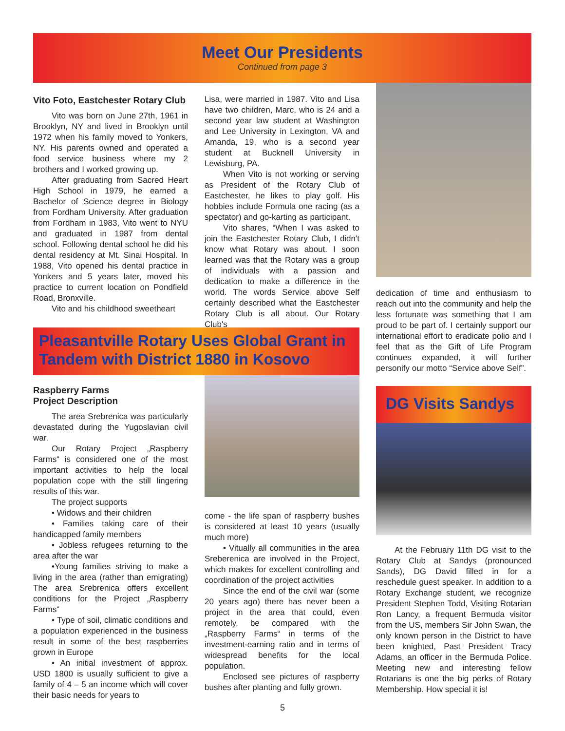Meet Our Presidents
Continued from page 3
Vito Foto, Eastchester Rotary Club
Vito was born on June 27th, 1961 in Brooklyn, NY and lived in Brooklyn until 1972 when his family moved to Yonkers, NY. His parents owned and operated a food service business where my 2 brothers and I worked growing up.
After graduating from Sacred Heart High School in 1979, he earned a Bachelor of Science degree in Biology from Fordham University. After graduation from Fordham in 1983, Vito went to NYU and graduated in 1987 from dental school. Following dental school he did his dental residency at Mt. Sinai Hospital. In 1988, Vito opened his dental practice in Yonkers and 5 years later, moved his practice to current location on Pondfield Road, Bronxville.
Vito and his childhood sweetheart
Lisa, were married in 1987. Vito and Lisa have two children, Marc, who is 24 and a second year law student at Washington and Lee University in Lexington, VA and Amanda, 19, who is a second year student at Bucknell University in Lewisburg, PA.
When Vito is not working or serving as President of the Rotary Club of Eastchester, he likes to play golf. His hobbies include Formula one racing (as a spectator) and go-karting as participant.
Vito shares, “When I was asked to join the Eastchester Rotary Club, I didn't know what Rotary was about. I soon learned was that the Rotary was a group of individuals with a passion and dedication to make a difference in the world. The words Service above Self certainly described what the Eastchester Rotary Club is all about. Our Rotary Club's
dedication of time and enthusiasm to reach out into the community and help the less fortunate was something that I am proud to be part of. I certainly support our international effort to eradicate polio and I feel that as the Gift of Life Program continues expanded, it will further personify our motto “Service above Self”.
Pleasantville Rotary Uses Global Grant in Tandem with District 1880 in Kosovo
Raspberry Farms
Project Description
The area Srebrenica was particularly devastated during the Yugoslavian civil war.
Our Rotary Project „Raspberry Farms“ is considered one of the most important activities to help the local population cope with the still lingering results of this war.
The project supports
• Widows and their children
• Families taking care of their handicapped family members
• Jobless refugees returning to the area after the war
•Young families striving to make a living in the area (rather than emigrating) The area Srebrenica offers excellent conditions for the Project „Raspberry Farms“
• Type of soil, climatic conditions and a population experienced in the business result in some of the best raspberries grown in Europe
• An initial investment of approx. USD 1800 is usually sufficient to give a family of 4 – 5 an income which will cover their basic needs for years to
come - the life span of raspberry bushes is considered at least 10 years (usually much more)
• Vitually all communities in the area Sreberenica are involved in the Project, which makes for excellent controlling and coordination of the project activities
Since the end of the civil war (some 20 years ago) there has never been a project in the area that could, even remotely, be compared with the „Raspberry Farms“ in terms of the investment-earning ratio and in terms of widespread benefits for the local population.
Enclosed see pictures of raspberry bushes after planting and fully grown.
DG Visits Sandys
At the February 11th DG visit to the Rotary Club at Sandys (pronounced Sands), DG David filled in for a reschedule guest speaker. In addition to a Rotary Exchange student, we recognize President Stephen Todd, Visiting Rotarian Ron Lancy, a frequent Bermuda visitor from the US, members Sir John Swan, the only known person in the District to have been knighted, Past President Tracy Adams, an officer in the Bermuda Police. Meeting new and interesting fellow Rotarians is one the big perks of Rotary Membership. How special it is!
5